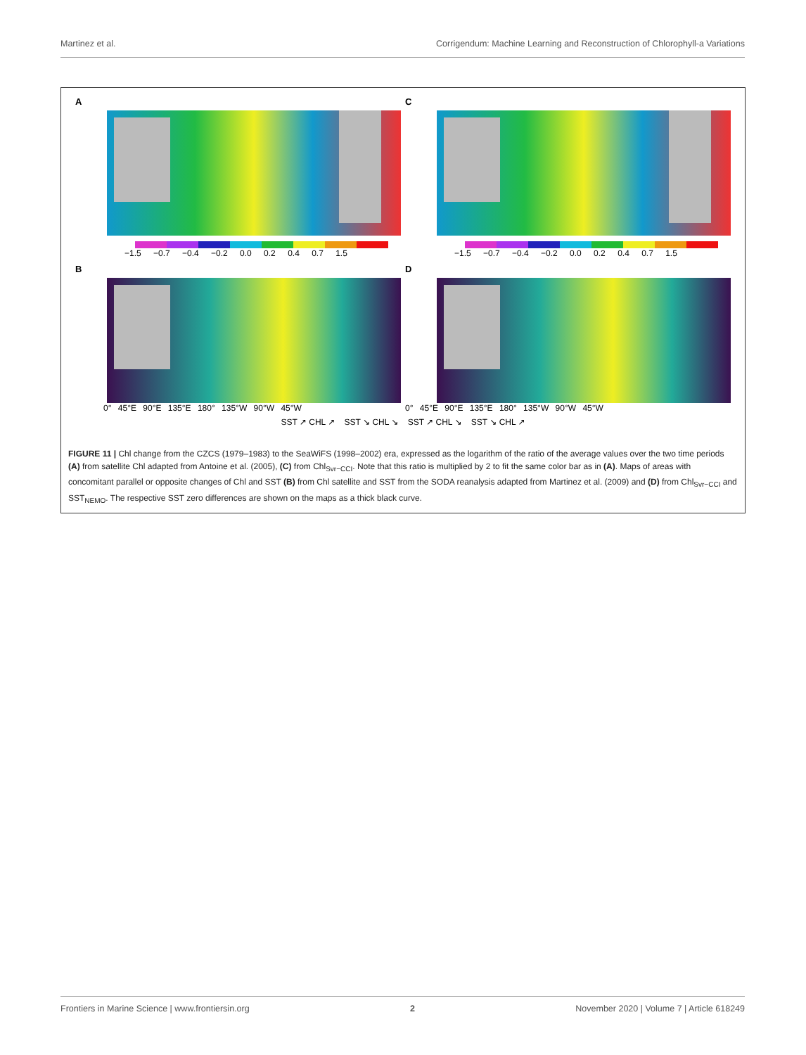Martinez et al. Corrigendum: Machine Learning and Reconstruction of Chlorophyll-a Variations
A
−1.5 −0.7 −0.4 −0.2 0.0 0.2 0.4 0.7 1.5
C
−1.5 −0.7 −0.4 −0.2 0.0 0.2 0.4 0.7 1.5
B
0° 45°E 90°E 135°E 180° 135°W 90°W 45°W
D
0° 45°E 90°E 135°E 180° 135°W 90°W 45°W
SST ↗ CHL ↗ SST ↘ CHL ↘ SST ↗ CHL ↘ SST ↘ CHL ↗
FIGURE 11 | Chl change from the CZCS (1979–1983) to the SeaWiFS (1998–2002) era, expressed as the logarithm of the ratio of the average values over the two time periods (A) from satellite Chl adapted from Antoine et al. (2005), (C) from Chl<sub>Svr−CCI</sub>. Note that this ratio is multiplied by 2 to fit the same color bar as in (A). Maps of areas with concomitant parallel or opposite changes of Chl and SST (B) from Chl satellite and SST from the SODA reanalysis adapted from Martinez et al. (2009) and (D) from Chl<sub>Svr−CCI</sub> and SST<sub>NEMO</sub>. The respective SST zero differences are shown on the maps as a thick black curve.
Frontiers in Marine Science | www.frontiersin.org 2 November 2020 | Volume 7 | Article 618249